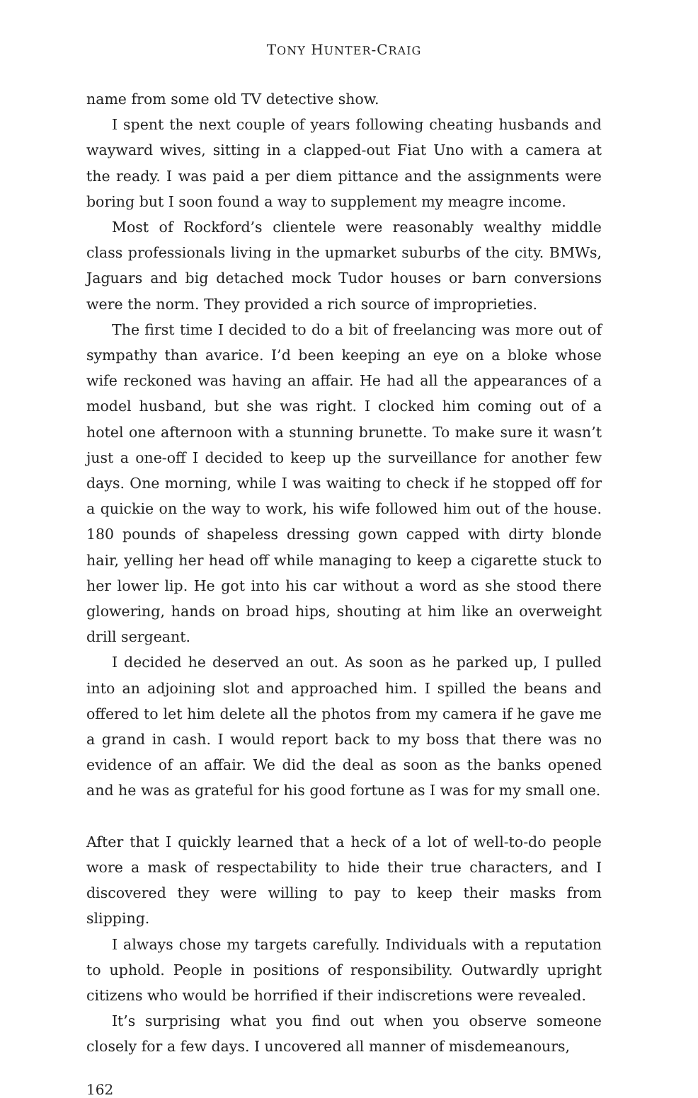TONY HUNTER-CRAIG
name from some old TV detective show.
I spent the next couple of years following cheating husbands and wayward wives, sitting in a clapped-out Fiat Uno with a camera at the ready. I was paid a per diem pittance and the assignments were boring but I soon found a way to supplement my meagre income.
Most of Rockford’s clientele were reasonably wealthy middle class professionals living in the upmarket suburbs of the city. BMWs, Jaguars and big detached mock Tudor houses or barn conversions were the norm. They provided a rich source of improprieties.
The first time I decided to do a bit of freelancing was more out of sympathy than avarice. I’d been keeping an eye on a bloke whose wife reckoned was having an affair. He had all the appearances of a model husband, but she was right. I clocked him coming out of a hotel one afternoon with a stunning brunette. To make sure it wasn’t just a one-off I decided to keep up the surveillance for another few days. One morning, while I was waiting to check if he stopped off for a quickie on the way to work, his wife followed him out of the house. 180 pounds of shapeless dressing gown capped with dirty blonde hair, yelling her head off while managing to keep a cigarette stuck to her lower lip. He got into his car without a word as she stood there glowering, hands on broad hips, shouting at him like an overweight drill sergeant.
I decided he deserved an out. As soon as he parked up, I pulled into an adjoining slot and approached him. I spilled the beans and offered to let him delete all the photos from my camera if he gave me a grand in cash. I would report back to my boss that there was no evidence of an affair. We did the deal as soon as the banks opened and he was as grateful for his good fortune as I was for my small one.
After that I quickly learned that a heck of a lot of well-to-do people wore a mask of respectability to hide their true characters, and I discovered they were willing to pay to keep their masks from slipping.
I always chose my targets carefully. Individuals with a reputation to uphold. People in positions of responsibility. Outwardly upright citizens who would be horrified if their indiscretions were revealed.
It’s surprising what you find out when you observe someone closely for a few days. I uncovered all manner of misdemeanours,
162